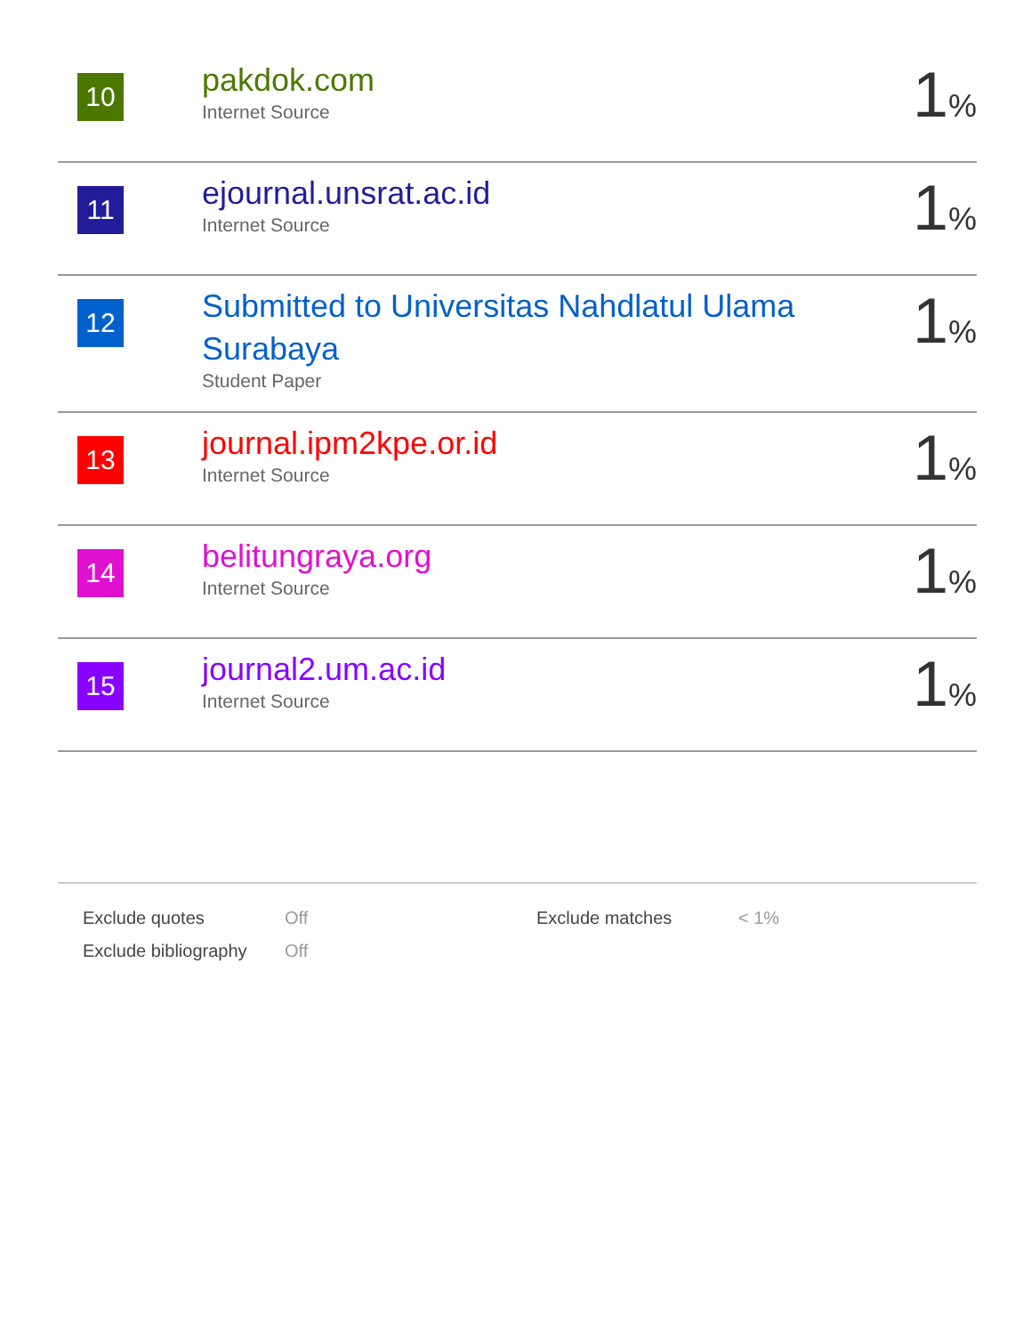| 10 | pakdok.com Internet Source | 1 % |
| 11 | ejournal.unsrat.ac.id Internet Source | 1 % |
| 12 | Submitted to Universitas Nahdlatul Ulama Surabaya Student Paper | 1 % |
| 13 | journal.ipm2kpe.or.id Internet Source | 1 % |
| 14 | belitungraya.org Internet Source | 1 % |
| 15 | journal2.um.ac.id Internet Source | 1 % |
| Exclude quotes | Off | Exclude matches | < 1% |
| Exclude bibliography | Off | | |